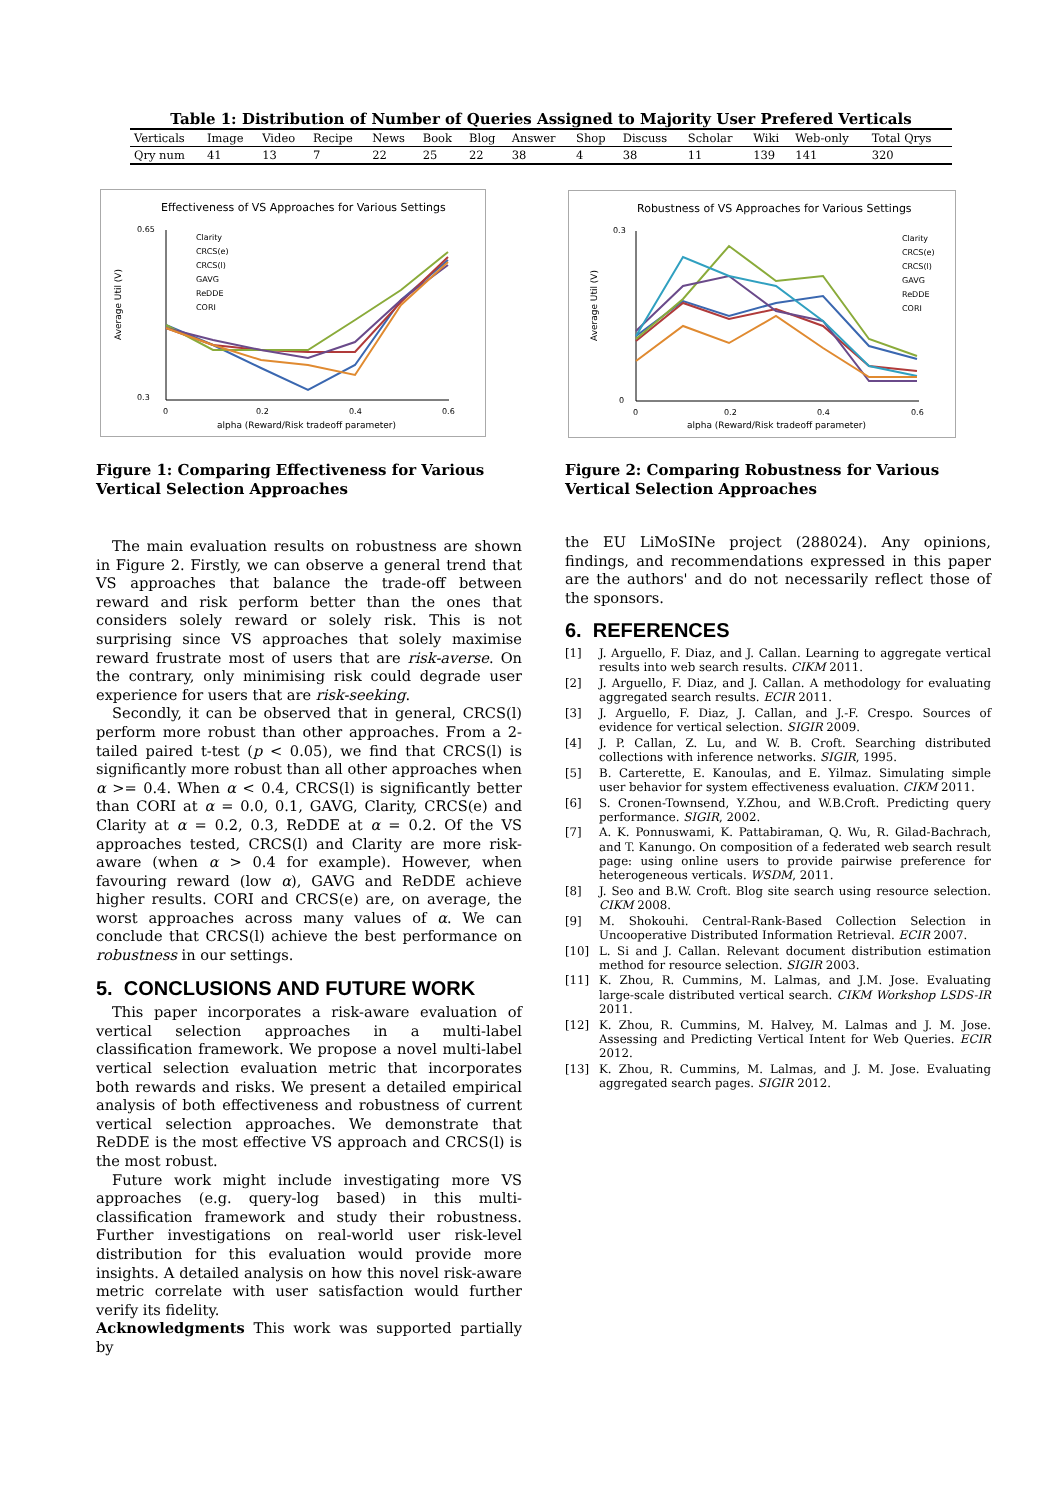Table 1: Distribution of Number of Queries Assigned to Majority User Prefered Verticals
| Verticals | Image | Video | Recipe | News | Book | Blog | Answer | Shop | Discuss | Scholar | Wiki | Web-only | Total Qrys |
| --- | --- | --- | --- | --- | --- | --- | --- | --- | --- | --- | --- | --- | --- |
| Qry num | 41 | 13 | 7 | 22 | 25 | 22 | 38 | 4 | 38 | 11 | 139 | 141 | 320 |
Effectiveness of VS Approaches for Various Settings
Average Util (V)
alpha (Reward/Risk tradeoff parameter)
Clarity
CRCS(e)
CRCS(l)
GAVG
ReDDE
CORI
0.65
0.3
0
0.2
0.4
0.6
Robustness of VS Approaches for Various Settings
Average Util (V)
alpha (Reward/Risk tradeoff parameter)
Clarity
CRCS(e)
CRCS(l)
GAVG
ReDDE
CORI
0.3
0
0
0.2
0.4
0.6
Figure 1: Comparing Effectiveness for Various Vertical Selection Approaches
Figure 2: Comparing Robustness for Various Vertical Selection Approaches
The main evaluation results on robustness are shown in Figure 2. Firstly, we can observe a general trend that VS approaches that balance the trade-off between reward and risk perform better than the ones that considers solely reward or solely risk. This is not surprising since VS approaches that solely maximise reward frustrate most of users that are risk-averse. On the contrary, only minimising risk could degrade user experience for users that are risk-seeking.
Secondly, it can be observed that in general, CRCS(l) perform more robust than other approaches. From a 2-tailed paired t-test (p < 0.05), we find that CRCS(l) is significantly more robust than all other approaches when α >= 0.4. When α < 0.4, CRCS(l) is significantly better than CORI at α = 0.0, 0.1, GAVG, Clarity, CRCS(e) and Clarity at α = 0.2, 0.3, ReDDE at α = 0.2. Of the VS approaches tested, CRCS(l) and Clarity are more risk-aware (when α > 0.4 for example). However, when favouring reward (low α), GAVG and ReDDE achieve higher results. CORI and CRCS(e) are, on average, the worst approaches across many values of α. We can conclude that CRCS(l) achieve the best performance on robustness in our settings.
5. CONCLUSIONS AND FUTURE WORK
This paper incorporates a risk-aware evaluation of vertical selection approaches in a multi-label classification framework. We propose a novel multi-label vertical selection evaluation metric that incorporates both rewards and risks. We present a detailed empirical analysis of both effectiveness and robustness of current vertical selection approaches. We demonstrate that ReDDE is the most effective VS approach and CRCS(l) is the most robust.
Future work might include investigating more VS approaches (e.g. query-log based) in this multi-classification framework and study their robustness. Further investigations on real-world user risk-level distribution for this evaluation would provide more insights. A detailed analysis on how this novel risk-aware metric correlate with user satisfaction would further verify its fidelity.
Acknowledgments This work was supported partially by
the EU LiMoSINe project (288024). Any opinions, findings, and recommendations expressed in this paper are the authors' and do not necessarily reflect those of the sponsors.
6. REFERENCES
[1] J. Arguello, F. Diaz, and J. Callan. Learning to aggregate vertical results into web search results. CIKM 2011.
[2] J. Arguello, F. Diaz, and J. Callan. A methodology for evaluating aggregated search results. ECIR 2011.
[3] J. Arguello, F. Diaz, J. Callan, and J.-F. Crespo. Sources of evidence for vertical selection. SIGIR 2009.
[4] J. P. Callan, Z. Lu, and W. B. Croft. Searching distributed collections with inference networks. SIGIR, 1995.
[5] B. Carterette, E. Kanoulas, and E. Yilmaz. Simulating simple user behavior for system effectiveness evaluation. CIKM 2011.
[6] S. Cronen-Townsend, Y.Zhou, and W.B.Croft. Predicting query performance. SIGIR, 2002.
[7] A. K. Ponnuswami, K. Pattabiraman, Q. Wu, R. Gilad-Bachrach, and T. Kanungo. On composition of a federated web search result page: using online users to provide pairwise preference for heterogeneous verticals. WSDM, 2011.
[8] J. Seo and B.W. Croft. Blog site search using resource selection. CIKM 2008.
[9] M. Shokouhi. Central-Rank-Based Collection Selection in Uncooperative Distributed Information Retrieval. ECIR 2007.
[10] L. Si and J. Callan. Relevant document distribution estimation method for resource selection. SIGIR 2003.
[11] K. Zhou, R. Cummins, M. Lalmas, and J.M. Jose. Evaluating large-scale distributed vertical search. CIKM Workshop LSDS-IR 2011.
[12] K. Zhou, R. Cummins, M. Halvey, M. Lalmas and J. M. Jose. Assessing and Predicting Vertical Intent for Web Queries. ECIR 2012.
[13] K. Zhou, R. Cummins, M. Lalmas, and J. M. Jose. Evaluating aggregated search pages. SIGIR 2012.